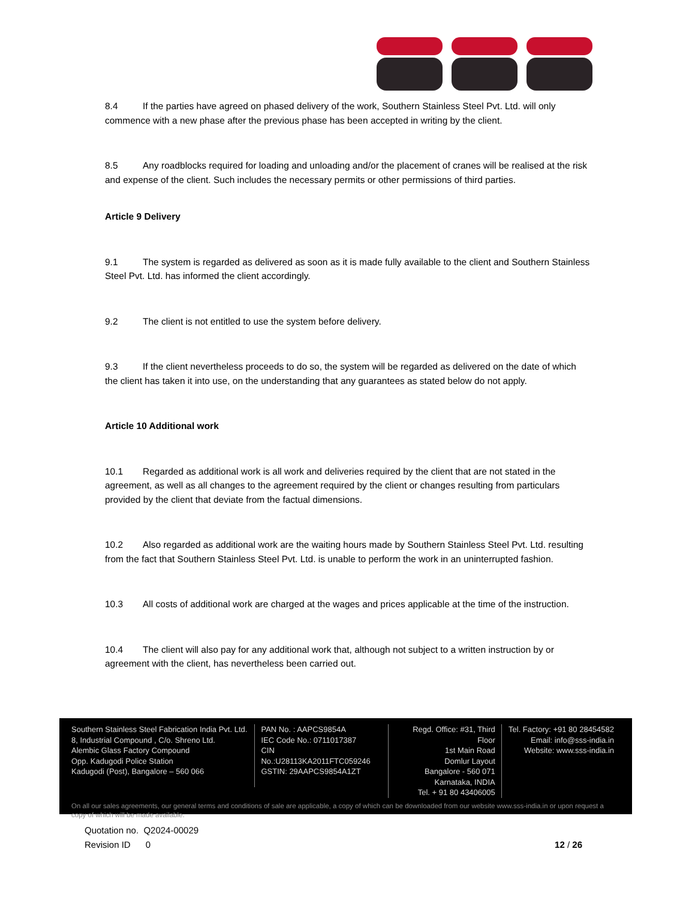8.4 If the parties have agreed on phased delivery of the work, Southern Stainless Steel Pvt. Ltd. will only commence with a new phase after the previous phase has been accepted in writing by the client.
8.5 Any roadblocks required for loading and unloading and/or the placement of cranes will be realised at the risk and expense of the client. Such includes the necessary permits or other permissions of third parties.
Article 9 Delivery
9.1 The system is regarded as delivered as soon as it is made fully available to the client and Southern Stainless Steel Pvt. Ltd. has informed the client accordingly.
9.2 The client is not entitled to use the system before delivery.
9.3 If the client nevertheless proceeds to do so, the system will be regarded as delivered on the date of which the client has taken it into use, on the understanding that any guarantees as stated below do not apply.
Article 10 Additional work
10.1 Regarded as additional work is all work and deliveries required by the client that are not stated in the agreement, as well as all changes to the agreement required by the client or changes resulting from particulars provided by the client that deviate from the factual dimensions.
10.2 Also regarded as additional work are the waiting hours made by Southern Stainless Steel Pvt. Ltd. resulting from the fact that Southern Stainless Steel Pvt. Ltd. is unable to perform the work in an uninterrupted fashion.
10.3 All costs of additional work are charged at the wages and prices applicable at the time of the instruction.
10.4 The client will also pay for any additional work that, although not subject to a written instruction by or agreement with the client, has nevertheless been carried out.
Southern Stainless Steel Fabrication India Pvt. Ltd.
8, Industrial Compound , C/o. Shreno Ltd.
Alembic Glass Factory Compound
Opp. Kadugodi Police Station
Kadugodi (Post), Bangalore – 560 066
PAN No. : AAPCS9854A
IEC Code No.: 0711017387
CIN No.:U28113KA2011FTC059246
GSTIN: 29AAPCS9854A1ZT
Regd. Office: #31, Third Floor
1st Main Road
Domlur Layout
Bangalore - 560 071
Karnataka, INDIA
Tel. + 91 80 43406005
Tel. Factory: +91 80 28454582
Email: info@sss-india.in
Website: www.sss-india.in
On all our sales agreements, our general terms and conditions of sale are applicable, a copy of which can be downloaded from our website www.sss-india.in or upon request a copy of which will be made available.
Quotation no. Q2024-00029
Revision ID 0 12 / 26